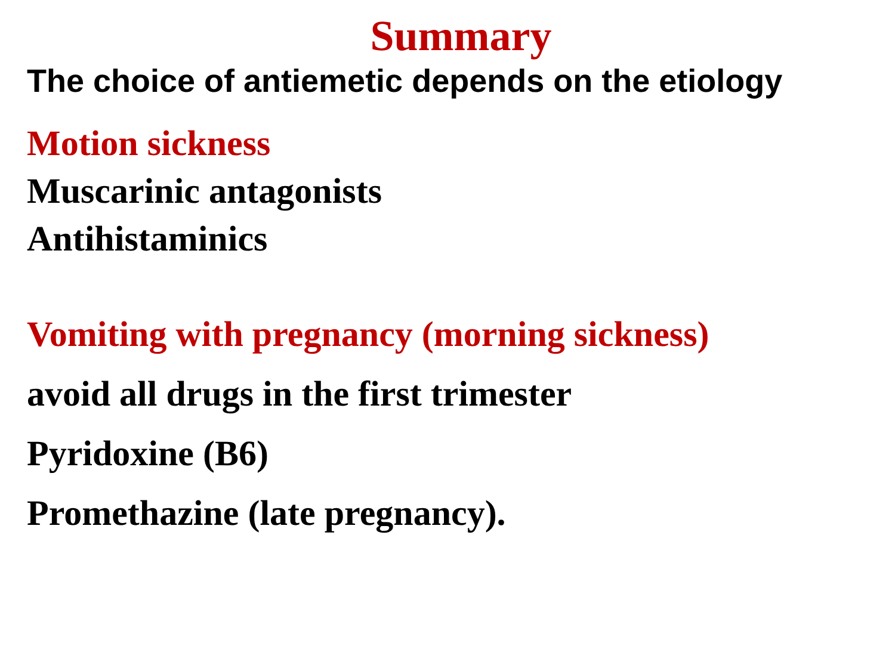Summary
The choice of antiemetic depends on the etiology
Motion sickness
Muscarinic antagonists
Antihistaminics
Vomiting with pregnancy (morning sickness)
avoid all drugs in the first trimester
Pyridoxine (B6)
Promethazine (late pregnancy).